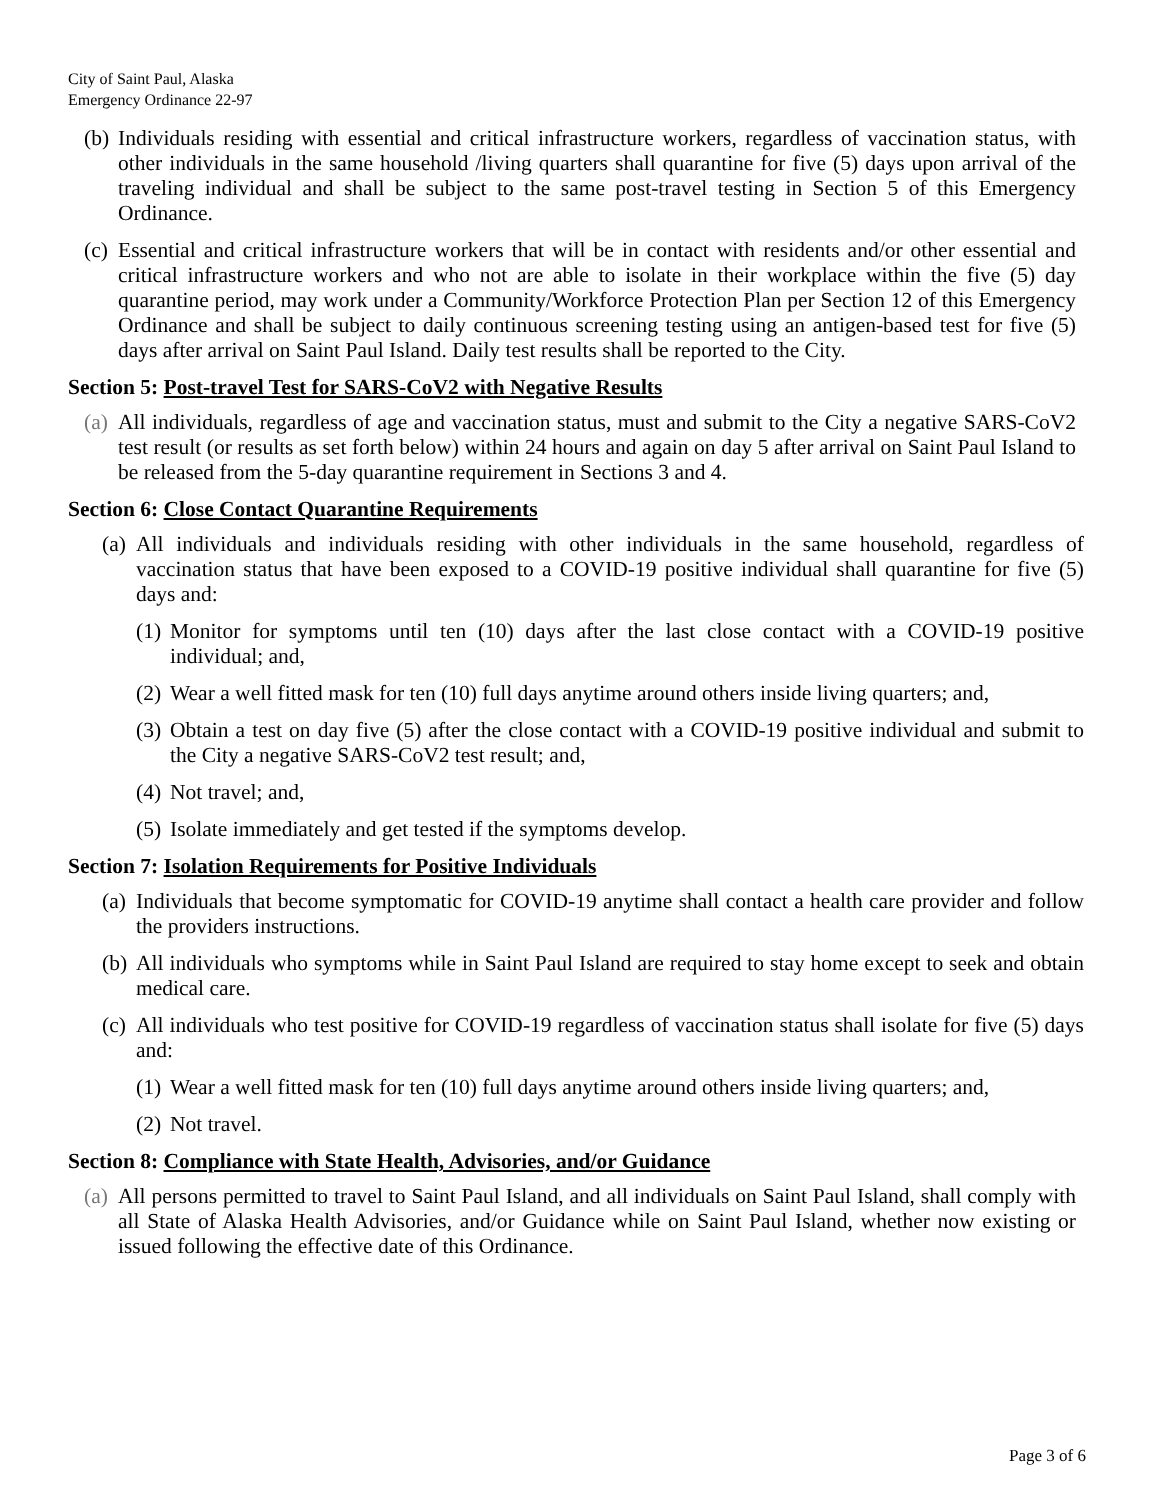City of Saint Paul, Alaska
Emergency Ordinance 22-97
(b) Individuals residing with essential and critical infrastructure workers, regardless of vaccination status, with other individuals in the same household /living quarters shall quarantine for five (5) days upon arrival of the traveling individual and shall be subject to the same post-travel testing in Section 5 of this Emergency Ordinance.
(c) Essential and critical infrastructure workers that will be in contact with residents and/or other essential and critical infrastructure workers and who not are able to isolate in their workplace within the five (5) day quarantine period, may work under a Community/Workforce Protection Plan per Section 12 of this Emergency Ordinance and shall be subject to daily continuous screening testing using an antigen-based test for five (5) days after arrival on Saint Paul Island. Daily test results shall be reported to the City.
Section 5: Post-travel Test for SARS-CoV2 with Negative Results
(a) All individuals, regardless of age and vaccination status, must and submit to the City a negative SARS-CoV2 test result (or results as set forth below) within 24 hours and again on day 5 after arrival on Saint Paul Island to be released from the 5-day quarantine requirement in Sections 3 and 4.
Section 6: Close Contact Quarantine Requirements
(a) All individuals and individuals residing with other individuals in the same household, regardless of vaccination status that have been exposed to a COVID-19 positive individual shall quarantine for five (5) days and:
(1) Monitor for symptoms until ten (10) days after the last close contact with a COVID-19 positive individual; and,
(2) Wear a well fitted mask for ten (10) full days anytime around others inside living quarters; and,
(3) Obtain a test on day five (5) after the close contact with a COVID-19 positive individual and submit to the City a negative SARS-CoV2 test result; and,
(4) Not travel; and,
(5) Isolate immediately and get tested if the symptoms develop.
Section 7: Isolation Requirements for Positive Individuals
(a) Individuals that become symptomatic for COVID-19 anytime shall contact a health care provider and follow the providers instructions.
(b) All individuals who symptoms while in Saint Paul Island are required to stay home except to seek and obtain medical care.
(c) All individuals who test positive for COVID-19 regardless of vaccination status shall isolate for five (5) days and:
(1) Wear a well fitted mask for ten (10) full days anytime around others inside living quarters; and,
(2) Not travel.
Section 8: Compliance with State Health, Advisories, and/or Guidance
(a) All persons permitted to travel to Saint Paul Island, and all individuals on Saint Paul Island, shall comply with all State of Alaska Health Advisories, and/or Guidance while on Saint Paul Island, whether now existing or issued following the effective date of this Ordinance.
Page 3 of 6